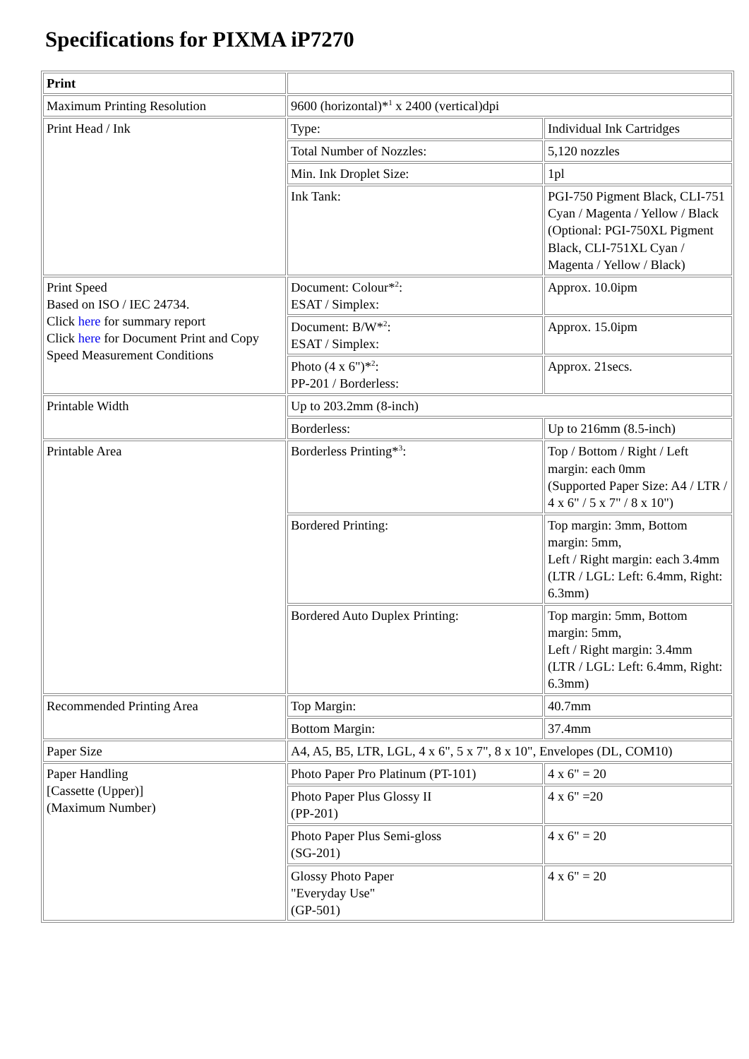Specifications for PIXMA iP7270
| Print | | |
| Maximum Printing Resolution | 9600 (horizontal)*<sup>1</sup> x 2400 (vertical)dpi | |
| Print Head / Ink | Type: | Individual Ink Cartridges |
| | Total Number of Nozzles: | 5,120 nozzles |
| | Min. Ink Droplet Size: | 1pl |
| | Ink Tank: | PGI-750 Pigment Black, CLI-751 Cyan / Magenta / Yellow / Black (Optional: PGI-750XL Pigment Black, CLI-751XL Cyan / Magenta / Yellow / Black) |
| Print Speed Based on ISO / IEC 24734. Click here for summary report Click here for Document Print and Copy Speed Measurement Conditions | Document: Colour*<sup>2</sup>: ESAT / Simplex: | Approx. 10.0ipm |
| | Document: B/W*<sup>2</sup>: ESAT / Simplex: | Approx. 15.0ipm |
| | Photo (4 x 6")*<sup>2</sup>: PP-201 / Borderless: | Approx. 21secs. |
| Printable Width | Up to 203.2mm (8-inch) | |
| | Borderless: | Up to 216mm (8.5-inch) |
| Printable Area | Borderless Printing*<sup>3</sup>: | Top / Bottom / Right / Left margin: each 0mm (Supported Paper Size: A4 / LTR / 4 x 6" / 5 x 7" / 8 x 10") |
| | Bordered Printing: | Top margin: 3mm, Bottom margin: 5mm, Left / Right margin: each 3.4mm (LTR / LGL: Left: 6.4mm, Right: 6.3mm) |
| | Bordered Auto Duplex Printing: | Top margin: 5mm, Bottom margin: 5mm, Left / Right margin: 3.4mm (LTR / LGL: Left: 6.4mm, Right: 6.3mm) |
| Recommended Printing Area | Top Margin: | 40.7mm |
| | Bottom Margin: | 37.4mm |
| Paper Size | A4, A5, B5, LTR, LGL, 4 x 6", 5 x 7", 8 x 10", Envelopes (DL, COM10) | |
| Paper Handling [Cassette (Upper)] (Maximum Number) | Photo Paper Pro Platinum (PT-101) | 4 x 6" = 20 |
| | Photo Paper Plus Glossy II (PP-201) | 4 x 6" =20 |
| | Photo Paper Plus Semi-gloss (SG-201) | 4 x 6" = 20 |
| | Glossy Photo Paper "Everyday Use" (GP-501) | 4 x 6" = 20 |